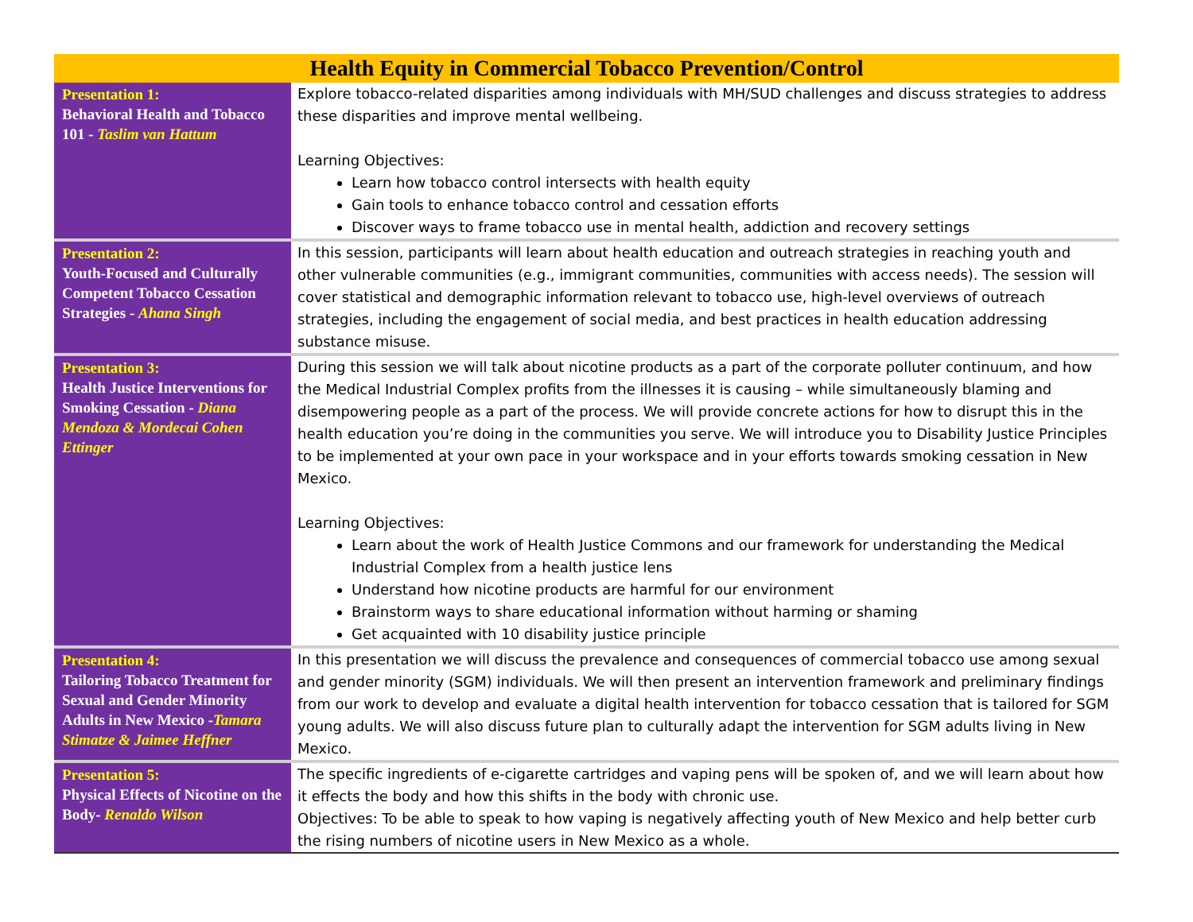| Health Equity in Commercial Tobacco Prevention/Control | |
| --- | --- |
| Presentation 1: Behavioral Health and Tobacco 101 - Taslim van Hattum | Explore tobacco-related disparities among individuals with MH/SUD challenges and discuss strategies to address these disparities and improve mental wellbeing. Learning Objectives: Learn how tobacco control intersects with health equity Gain tools to enhance tobacco control and cessation efforts Discover ways to frame tobacco use in mental health, addiction and recovery settings |
| Presentation 2: Youth-Focused and Culturally Competent Tobacco Cessation Strategies - Ahana Singh | In this session, participants will learn about health education and outreach strategies in reaching youth and other vulnerable communities (e.g., immigrant communities, communities with access needs). The session will cover statistical and demographic information relevant to tobacco use, high-level overviews of outreach strategies, including the engagement of social media, and best practices in health education addressing substance misuse. |
| Presentation 3: Health Justice Interventions for Smoking Cessation - Diana Mendoza & Mordecai Cohen Ettinger | During this session we will talk about nicotine products as a part of the corporate polluter continuum, and how the Medical Industrial Complex profits from the illnesses it is causing – while simultaneously blaming and disempowering people as a part of the process. We will provide concrete actions for how to disrupt this in the health education you’re doing in the communities you serve. We will introduce you to Disability Justice Principles to be implemented at your own pace in your workspace and in your efforts towards smoking cessation in New Mexico. Learning Objectives: Learn about the work of Health Justice Commons and our framework for understanding the Medical Industrial Complex from a health justice lens Understand how nicotine products are harmful for our environment Brainstorm ways to share educational information without harming or shaming Get acquainted with 10 disability justice principle |
| Presentation 4: Tailoring Tobacco Treatment for Sexual and Gender Minority Adults in New Mexico - Tamara Stimatze & Jaimee Heffner | In this presentation we will discuss the prevalence and consequences of commercial tobacco use among sexual and gender minority (SGM) individuals. We will then present an intervention framework and preliminary findings from our work to develop and evaluate a digital health intervention for tobacco cessation that is tailored for SGM young adults. We will also discuss future plan to culturally adapt the intervention for SGM adults living in New Mexico. |
| Presentation 5: Physical Effects of Nicotine on the Body- Renaldo Wilson | The specific ingredients of e-cigarette cartridges and vaping pens will be spoken of, and we will learn about how it effects the body and how this shifts in the body with chronic use. Objectives: To be able to speak to how vaping is negatively affecting youth of New Mexico and help better curb the rising numbers of nicotine users in New Mexico as a whole. |